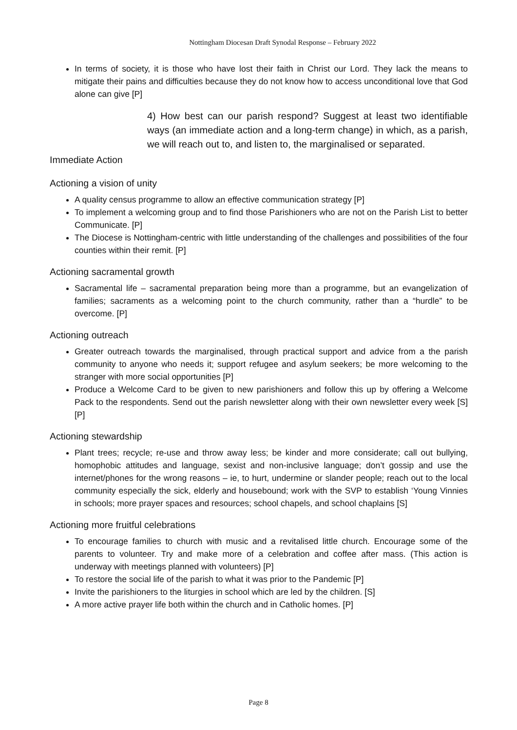Nottingham Diocesan Draft Synodal Response – February 2022
In terms of society, it is those who have lost their faith in Christ our Lord. They lack the means to mitigate their pains and difficulties because they do not know how to access unconditional love that God alone can give [P]
4) How best can our parish respond? Suggest at least two identifiable ways (an immediate action and a long-term change) in which, as a parish, we will reach out to, and listen to, the marginalised or separated.
Immediate Action
Actioning a vision of unity
A quality census programme to allow an effective communication strategy [P]
To implement a welcoming group and to find those Parishioners who are not on the Parish List to better Communicate. [P]
The Diocese is Nottingham-centric with little understanding of the challenges and possibilities of the four counties within their remit. [P]
Actioning sacramental growth
Sacramental life – sacramental preparation being more than a programme, but an evangelization of families; sacraments as a welcoming point to the church community, rather than a “hurdle” to be overcome. [P]
Actioning outreach
Greater outreach towards the marginalised, through practical support and advice from a the parish community to anyone who needs it; support refugee and asylum seekers; be more welcoming to the stranger with more social opportunities [P]
Produce a Welcome Card to be given to new parishioners and follow this up by offering a Welcome Pack to the respondents. Send out the parish newsletter along with their own newsletter every week [S] [P]
Actioning stewardship
Plant trees; recycle; re-use and throw away less; be kinder and more considerate; call out bullying, homophobic attitudes and language, sexist and non-inclusive language; don’t gossip and use the internet/phones for the wrong reasons – ie, to hurt, undermine or slander people; reach out to the local community especially the sick, elderly and housebound; work with the SVP to establish ‘Young Vinnies in schools; more prayer spaces and resources; school chapels, and school chaplains [S]
Actioning more fruitful celebrations
To encourage families to church with music and a revitalised little church. Encourage some of the parents to volunteer. Try and make more of a celebration and coffee after mass. (This action is underway with meetings planned with volunteers) [P]
To restore the social life of the parish to what it was prior to the Pandemic [P]
Invite the parishioners to the liturgies in school which are led by the children. [S]
A more active prayer life both within the church and in Catholic homes. [P]
Page 8